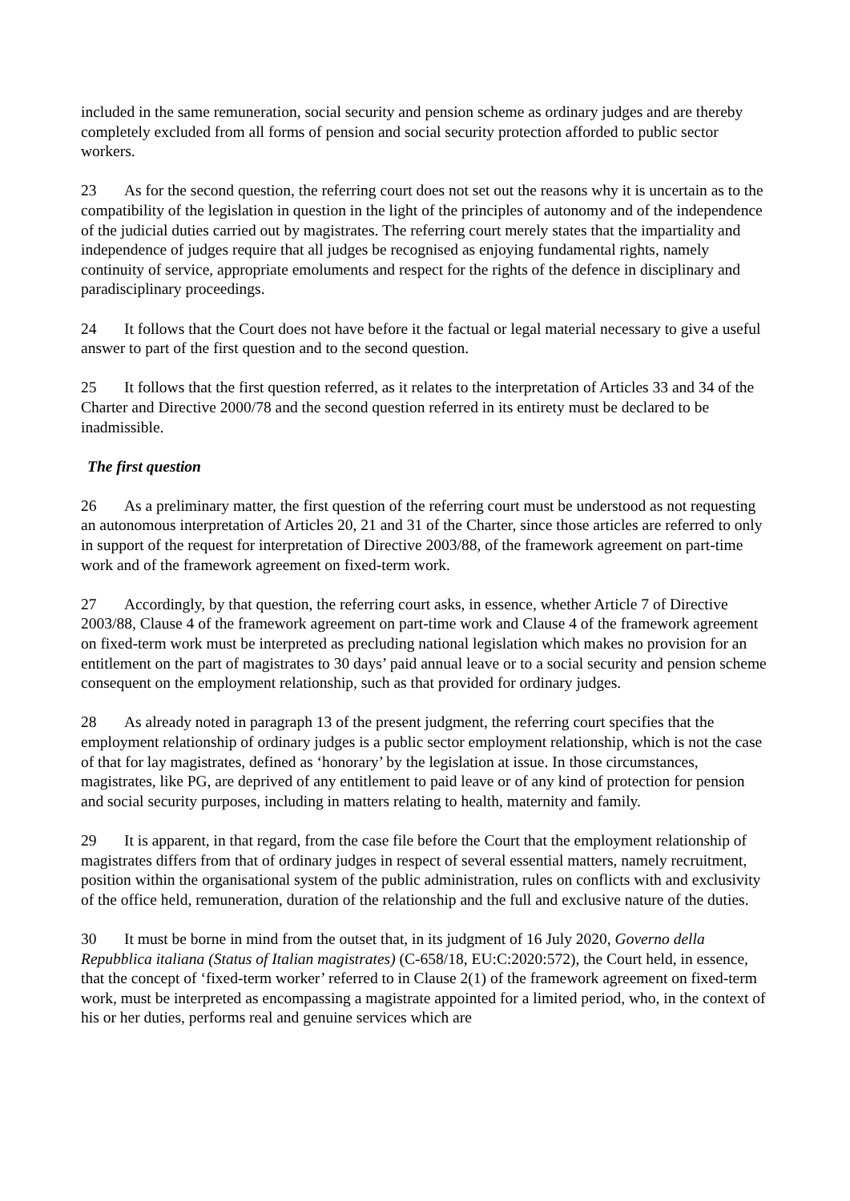included in the same remuneration, social security and pension scheme as ordinary judges and are thereby completely excluded from all forms of pension and social security protection afforded to public sector workers.
23 As for the second question, the referring court does not set out the reasons why it is uncertain as to the compatibility of the legislation in question in the light of the principles of autonomy and of the independence of the judicial duties carried out by magistrates. The referring court merely states that the impartiality and independence of judges require that all judges be recognised as enjoying fundamental rights, namely continuity of service, appropriate emoluments and respect for the rights of the defence in disciplinary and paradisciplinary proceedings.
24 It follows that the Court does not have before it the factual or legal material necessary to give a useful answer to part of the first question and to the second question.
25 It follows that the first question referred, as it relates to the interpretation of Articles 33 and 34 of the Charter and Directive 2000/78 and the second question referred in its entirety must be declared to be inadmissible.
The first question
26 As a preliminary matter, the first question of the referring court must be understood as not requesting an autonomous interpretation of Articles 20, 21 and 31 of the Charter, since those articles are referred to only in support of the request for interpretation of Directive 2003/88, of the framework agreement on part-time work and of the framework agreement on fixed-term work.
27 Accordingly, by that question, the referring court asks, in essence, whether Article 7 of Directive 2003/88, Clause 4 of the framework agreement on part-time work and Clause 4 of the framework agreement on fixed-term work must be interpreted as precluding national legislation which makes no provision for an entitlement on the part of magistrates to 30 days’ paid annual leave or to a social security and pension scheme consequent on the employment relationship, such as that provided for ordinary judges.
28 As already noted in paragraph 13 of the present judgment, the referring court specifies that the employment relationship of ordinary judges is a public sector employment relationship, which is not the case of that for lay magistrates, defined as ‘honorary’ by the legislation at issue. In those circumstances, magistrates, like PG, are deprived of any entitlement to paid leave or of any kind of protection for pension and social security purposes, including in matters relating to health, maternity and family.
29 It is apparent, in that regard, from the case file before the Court that the employment relationship of magistrates differs from that of ordinary judges in respect of several essential matters, namely recruitment, position within the organisational system of the public administration, rules on conflicts with and exclusivity of the office held, remuneration, duration of the relationship and the full and exclusive nature of the duties.
30 It must be borne in mind from the outset that, in its judgment of 16 July 2020, Governo della Repubblica italiana (Status of Italian magistrates) (C-658/18, EU:C:2020:572), the Court held, in essence, that the concept of ‘fixed-term worker’ referred to in Clause 2(1) of the framework agreement on fixed-term work, must be interpreted as encompassing a magistrate appointed for a limited period, who, in the context of his or her duties, performs real and genuine services which are